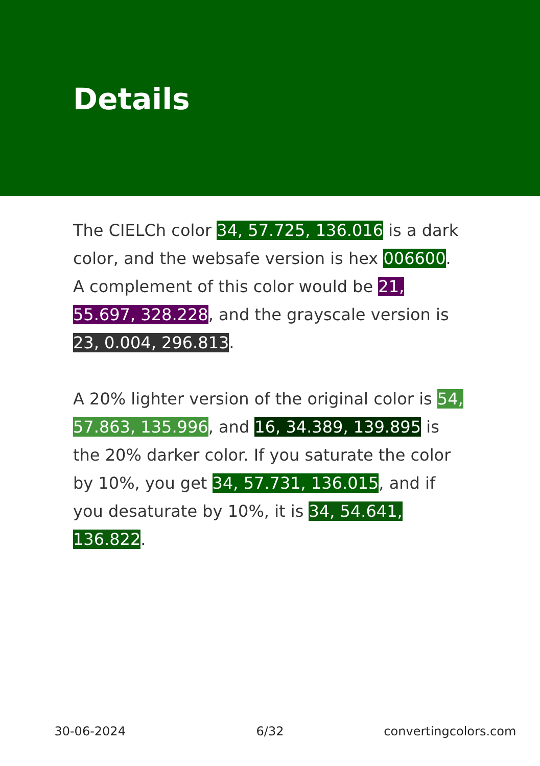Details
The CIELCh color 34, 57.725, 136.016 is a dark color, and the websafe version is hex 006600. A complement of this color would be 21, 55.697, 328.228, and the grayscale version is 23, 0.004, 296.813.
A 20% lighter version of the original color is 54, 57.863, 135.996, and 16, 34.389, 139.895 is the 20% darker color. If you saturate the color by 10%, you get 34, 57.731, 136.015, and if you desaturate by 10%, it is 34, 54.641, 136.822.
30-06-2024 6/32 convertingcolors.com